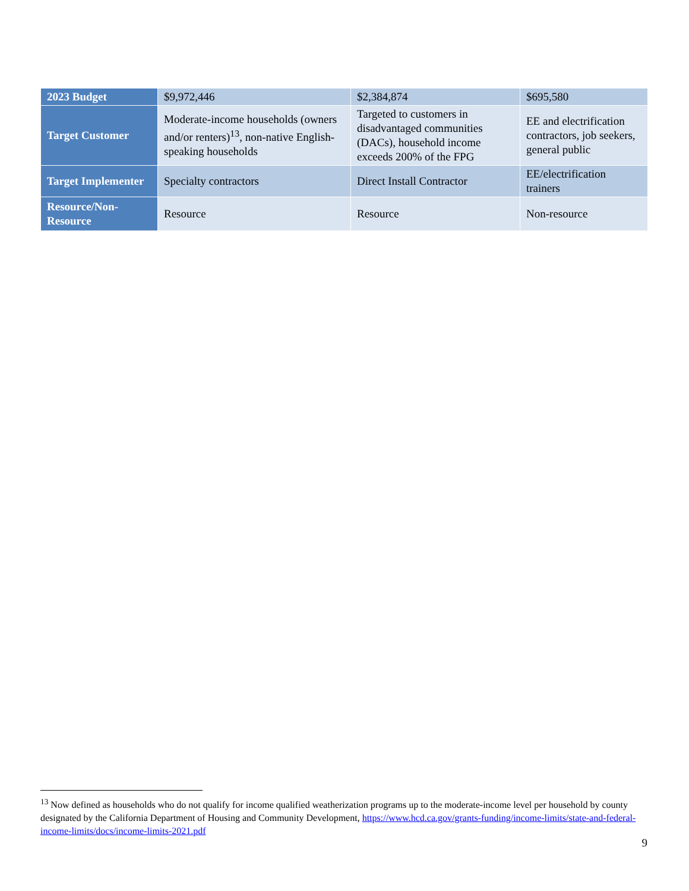| 2023 Budget | $9,972,446 | $2,384,874 | $695,580 |
| Target Customer | Moderate-income households (owners and/or renters)<sup>13</sup>, non-native English-speaking households | Targeted to customers in disadvantaged communities (DACs), household income exceeds 200% of the FPG | EE and electrification contractors, job seekers, general public |
| Target Implementer | Specialty contractors | Direct Install Contractor | EE/electrification trainers |
| Resource/Non-Resource | Resource | Resource | Non-resource |
<sup>13</sup> Now defined as households who do not qualify for income qualified weatherization programs up to the moderate-income level per household by county designated by the California Department of Housing and Community Development, https://www.hcd.ca.gov/grants-funding/income-limits/state-and-federal-income-limits/docs/income-limits-2021.pdf
9